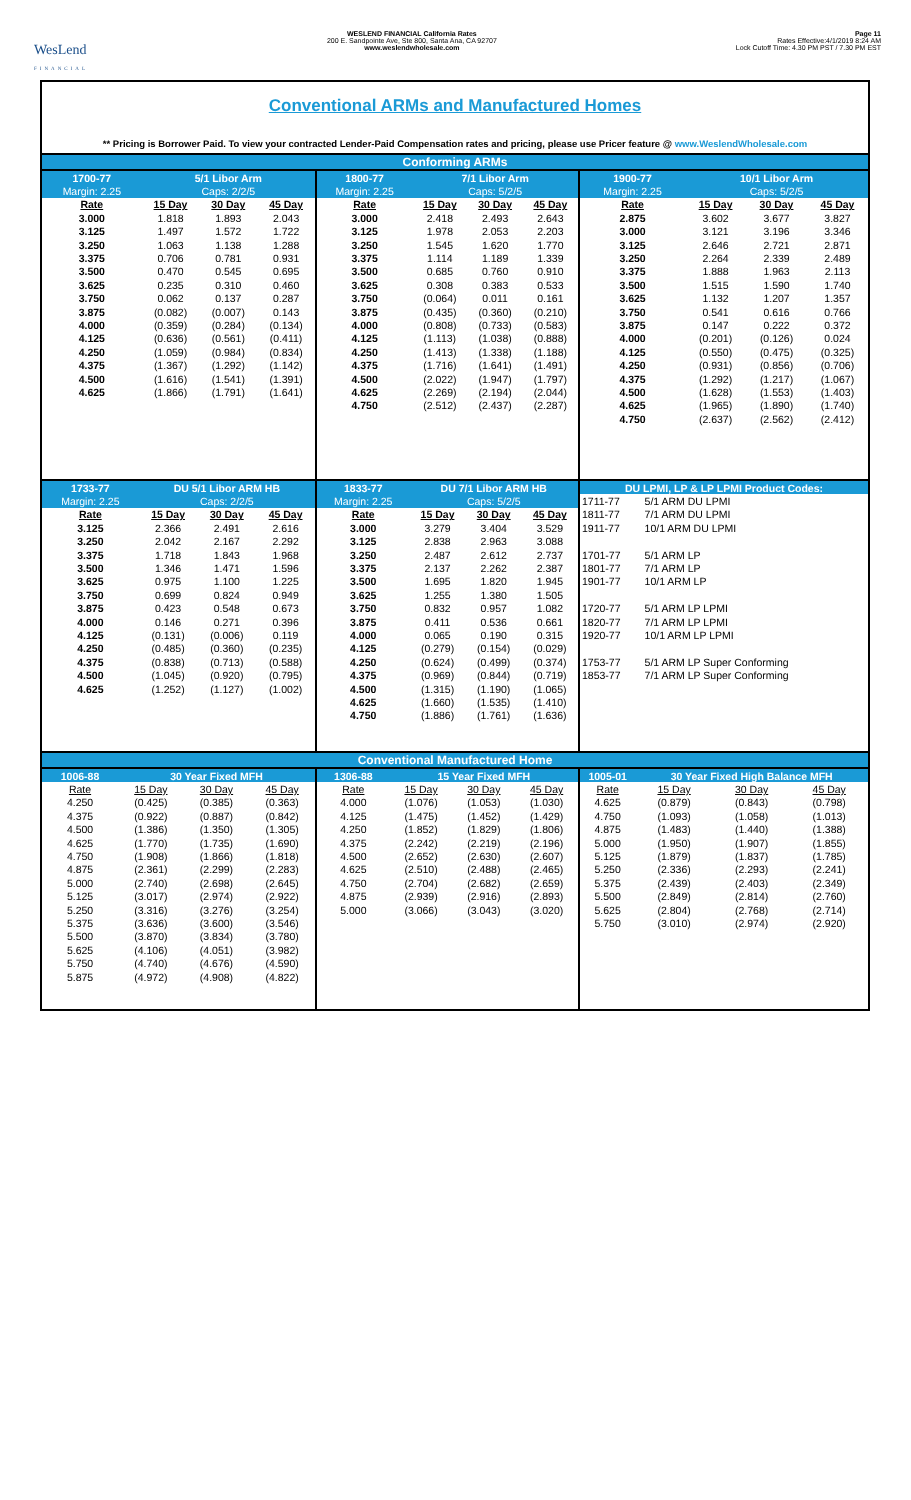WesLend
FINANCIAL
WESLEND FINANCIAL California Rates
200 E. Sandpointe Ave, Ste 800, Santa Ana, CA 92707
www.weslendwholesale.com
Page 11
Rates Effective:4/1/2019 8:24 AM
Lock Cutoff Time: 4.30 PM PST / 7.30 PM EST
Conventional ARMs and Manufactured Homes
** Pricing is Borrower Paid. To view your contracted Lender-Paid Compensation rates and pricing, please use Pricer feature @ www.WeslendWholesale.com
Conforming ARMs
| 1700-77 | 5/1 Libor Arm | | |
| --- | --- | --- | --- |
| Margin: 2.25 | Caps: 2/2/5 | | |
| Rate | 15 Day | 30 Day | 45 Day |
| 3.000 | 1.818 | 1.893 | 2.043 |
| 3.125 | 1.497 | 1.572 | 1.722 |
| 3.250 | 1.063 | 1.138 | 1.288 |
| 3.375 | 0.706 | 0.781 | 0.931 |
| 3.500 | 0.470 | 0.545 | 0.695 |
| 3.625 | 0.235 | 0.310 | 0.460 |
| 3.750 | 0.062 | 0.137 | 0.287 |
| 3.875 | (0.082) | (0.007) | 0.143 |
| 4.000 | (0.359) | (0.284) | (0.134) |
| 4.125 | (0.636) | (0.561) | (0.411) |
| 4.250 | (1.059) | (0.984) | (0.834) |
| 4.375 | (1.367) | (1.292) | (1.142) |
| 4.500 | (1.616) | (1.541) | (1.391) |
| 4.625 | (1.866) | (1.791) | (1.641) |
| 1800-77 | 7/1 Libor Arm | | |
| --- | --- | --- | --- |
| Margin: 2.25 | Caps: 5/2/5 | | |
| Rate | 15 Day | 30 Day | 45 Day |
| 3.000 | 2.418 | 2.493 | 2.643 |
| 3.125 | 1.978 | 2.053 | 2.203 |
| 3.250 | 1.545 | 1.620 | 1.770 |
| 3.375 | 1.114 | 1.189 | 1.339 |
| 3.500 | 0.685 | 0.760 | 0.910 |
| 3.625 | 0.308 | 0.383 | 0.533 |
| 3.750 | (0.064) | 0.011 | 0.161 |
| 3.875 | (0.435) | (0.360) | (0.210) |
| 4.000 | (0.808) | (0.733) | (0.583) |
| 4.125 | (1.113) | (1.038) | (0.888) |
| 4.250 | (1.413) | (1.338) | (1.188) |
| 4.375 | (1.716) | (1.641) | (1.491) |
| 4.500 | (2.022) | (1.947) | (1.797) |
| 4.625 | (2.269) | (2.194) | (2.044) |
| 4.750 | (2.512) | (2.437) | (2.287) |
| 1900-77 | 10/1 Libor Arm | | |
| --- | --- | --- | --- |
| Margin: 2.25 | Caps: 5/2/5 | | |
| Rate | 15 Day | 30 Day | 45 Day |
| 2.875 | 3.602 | 3.677 | 3.827 |
| 3.000 | 3.121 | 3.196 | 3.346 |
| 3.125 | 2.646 | 2.721 | 2.871 |
| 3.250 | 2.264 | 2.339 | 2.489 |
| 3.375 | 1.888 | 1.963 | 2.113 |
| 3.500 | 1.515 | 1.590 | 1.740 |
| 3.625 | 1.132 | 1.207 | 1.357 |
| 3.750 | 0.541 | 0.616 | 0.766 |
| 3.875 | 0.147 | 0.222 | 0.372 |
| 4.000 | (0.201) | (0.126) | 0.024 |
| 4.125 | (0.550) | (0.475) | (0.325) |
| 4.250 | (0.931) | (0.856) | (0.706) |
| 4.375 | (1.292) | (1.217) | (1.067) |
| 4.500 | (1.628) | (1.553) | (1.403) |
| 4.625 | (1.965) | (1.890) | (1.740) |
| 4.750 | (2.637) | (2.562) | (2.412) |
| 1733-77 | DU 5/1 Libor ARM HB | | |
| --- | --- | --- | --- |
| Margin: 2.25 | Caps: 2/2/5 | | |
| Rate | 15 Day | 30 Day | 45 Day |
| 3.125 | 2.366 | 2.491 | 2.616 |
| 3.250 | 2.042 | 2.167 | 2.292 |
| 3.375 | 1.718 | 1.843 | 1.968 |
| 3.500 | 1.346 | 1.471 | 1.596 |
| 3.625 | 0.975 | 1.100 | 1.225 |
| 3.750 | 0.699 | 0.824 | 0.949 |
| 3.875 | 0.423 | 0.548 | 0.673 |
| 4.000 | 0.146 | 0.271 | 0.396 |
| 4.125 | (0.131) | (0.006) | 0.119 |
| 4.250 | (0.485) | (0.360) | (0.235) |
| 4.375 | (0.838) | (0.713) | (0.588) |
| 4.500 | (1.045) | (0.920) | (0.795) |
| 4.625 | (1.252) | (1.127) | (1.002) |
| 1833-77 | DU 7/1 Libor ARM HB | | |
| --- | --- | --- | --- |
| Margin: 2.25 | Caps: 5/2/5 | | |
| Rate | 15 Day | 30 Day | 45 Day |
| 3.000 | 3.279 | 3.404 | 3.529 |
| 3.125 | 2.838 | 2.963 | 3.088 |
| 3.250 | 2.487 | 2.612 | 2.737 |
| 3.375 | 2.137 | 2.262 | 2.387 |
| 3.500 | 1.695 | 1.820 | 1.945 |
| 3.625 | 1.255 | 1.380 | 1.505 |
| 3.750 | 0.832 | 0.957 | 1.082 |
| 3.875 | 0.411 | 0.536 | 0.661 |
| 4.000 | 0.065 | 0.190 | 0.315 |
| 4.125 | (0.279) | (0.154) | (0.029) |
| 4.250 | (0.624) | (0.499) | (0.374) |
| 4.375 | (0.969) | (0.844) | (0.719) |
| 4.500 | (1.315) | (1.190) | (1.065) |
| 4.625 | (1.660) | (1.535) | (1.410) |
| 4.750 | (1.886) | (1.761) | (1.636) |
| DU LPMI, LP & LP LPMI Product Codes: | |
| --- | --- |
| 1711-77 | 5/1 ARM DU LPMI |
| 1811-77 | 7/1 ARM DU LPMI |
| 1911-77 | 10/1 ARM DU LPMI |
| 1701-77 | 5/1 ARM LP |
| 1801-77 | 7/1 ARM LP |
| 1901-77 | 10/1 ARM LP |
| 1720-77 | 5/1 ARM LP LPMI |
| 1820-77 | 7/1 ARM LP LPMI |
| 1920-77 | 10/1 ARM LP LPMI |
| 1753-77 | 5/1 ARM LP Super Conforming |
| 1853-77 | 7/1 ARM LP Super Conforming |
Conventional Manufactured Home
| 1006-88 | 30 Year Fixed MFH | | |
| --- | --- | --- | --- |
| Rate | 15 Day | 30 Day | 45 Day |
| 4.250 | (0.425) | (0.385) | (0.363) |
| 4.375 | (0.922) | (0.887) | (0.842) |
| 4.500 | (1.386) | (1.350) | (1.305) |
| 4.625 | (1.770) | (1.735) | (1.690) |
| 4.750 | (1.908) | (1.866) | (1.818) |
| 4.875 | (2.361) | (2.299) | (2.283) |
| 5.000 | (2.740) | (2.698) | (2.645) |
| 5.125 | (3.017) | (2.974) | (2.922) |
| 5.250 | (3.316) | (3.276) | (3.254) |
| 5.375 | (3.636) | (3.600) | (3.546) |
| 5.500 | (3.870) | (3.834) | (3.780) |
| 5.625 | (4.106) | (4.051) | (3.982) |
| 5.750 | (4.740) | (4.676) | (4.590) |
| 5.875 | (4.972) | (4.908) | (4.822) |
| 1306-88 | 15 Year Fixed MFH | | |
| --- | --- | --- | --- |
| Rate | 15 Day | 30 Day | 45 Day |
| 4.000 | (1.076) | (1.053) | (1.030) |
| 4.125 | (1.475) | (1.452) | (1.429) |
| 4.250 | (1.852) | (1.829) | (1.806) |
| 4.375 | (2.242) | (2.219) | (2.196) |
| 4.500 | (2.652) | (2.630) | (2.607) |
| 4.625 | (2.510) | (2.488) | (2.465) |
| 4.750 | (2.704) | (2.682) | (2.659) |
| 4.875 | (2.939) | (2.916) | (2.893) |
| 5.000 | (3.066) | (3.043) | (3.020) |
| 1005-01 | 30 Year Fixed High Balance MFH | | |
| --- | --- | --- | --- |
| Rate | 15 Day | 30 Day | 45 Day |
| 4.625 | (0.879) | (0.843) | (0.798) |
| 4.750 | (1.093) | (1.058) | (1.013) |
| 4.875 | (1.483) | (1.440) | (1.388) |
| 5.000 | (1.950) | (1.907) | (1.855) |
| 5.125 | (1.879) | (1.837) | (1.785) |
| 5.250 | (2.336) | (2.293) | (2.241) |
| 5.375 | (2.439) | (2.403) | (2.349) |
| 5.500 | (2.849) | (2.814) | (2.760) |
| 5.625 | (2.804) | (2.768) | (2.714) |
| 5.750 | (3.010) | (2.974) | (2.920) |